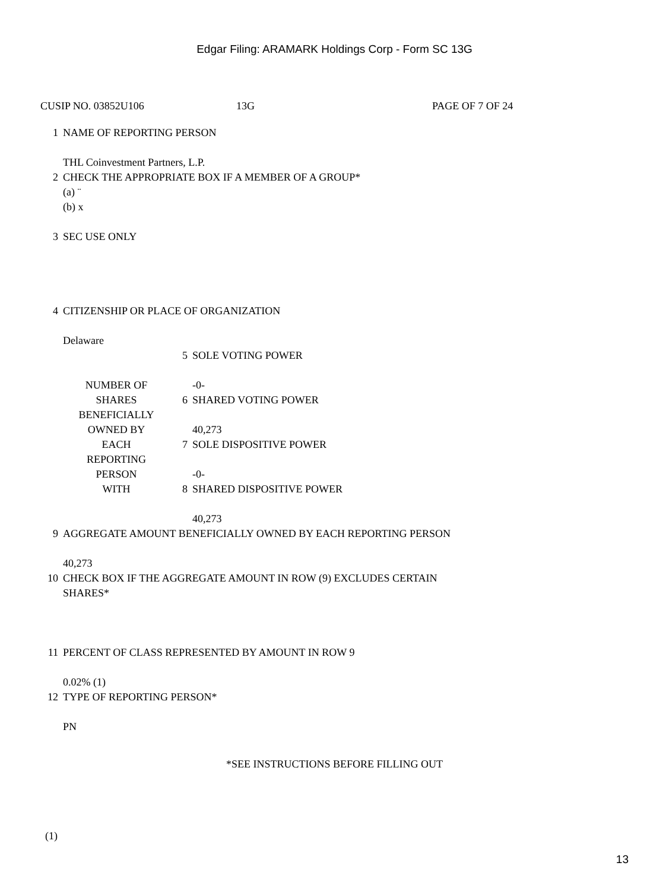Edgar Filing: ARAMARK Holdings Corp - Form SC 13G
CUSIP NO. 03852U106 13G PAGE OF 7 OF 24
| 1 | NAME OF REPORTING PERSON THL Coinvestment Partners, L.P. | | |
| 2 | CHECK THE APPROPRIATE BOX IF A MEMBER OF A GROUP* (a) ¨ (b) x | | |
| 3 | SEC USE ONLY | | |
| 4 | CITIZENSHIP OR PLACE OF ORGANIZATION Delaware | | |
| | NUMBER OF SHARES BENEFICIALLY OWNED BY EACH REPORTING PERSON WITH | 5 | SOLE VOTING POWER -0- |
| | | 6 | SHARED VOTING POWER 40,273 |
| | | 7 | SOLE DISPOSITIVE POWER -0- |
| | | 8 | SHARED DISPOSITIVE POWER 40,273 |
| 9 | AGGREGATE AMOUNT BENEFICIALLY OWNED BY EACH REPORTING PERSON 40,273 | | |
| 10 | CHECK BOX IF THE AGGREGATE AMOUNT IN ROW (9) EXCLUDES CERTAIN SHARES* | | |
| 11 | PERCENT OF CLASS REPRESENTED BY AMOUNT IN ROW 9 0.02% (1) | | |
| 12 | TYPE OF REPORTING PERSON* PN | | |
*SEE INSTRUCTIONS BEFORE FILLING OUT
(1)
13